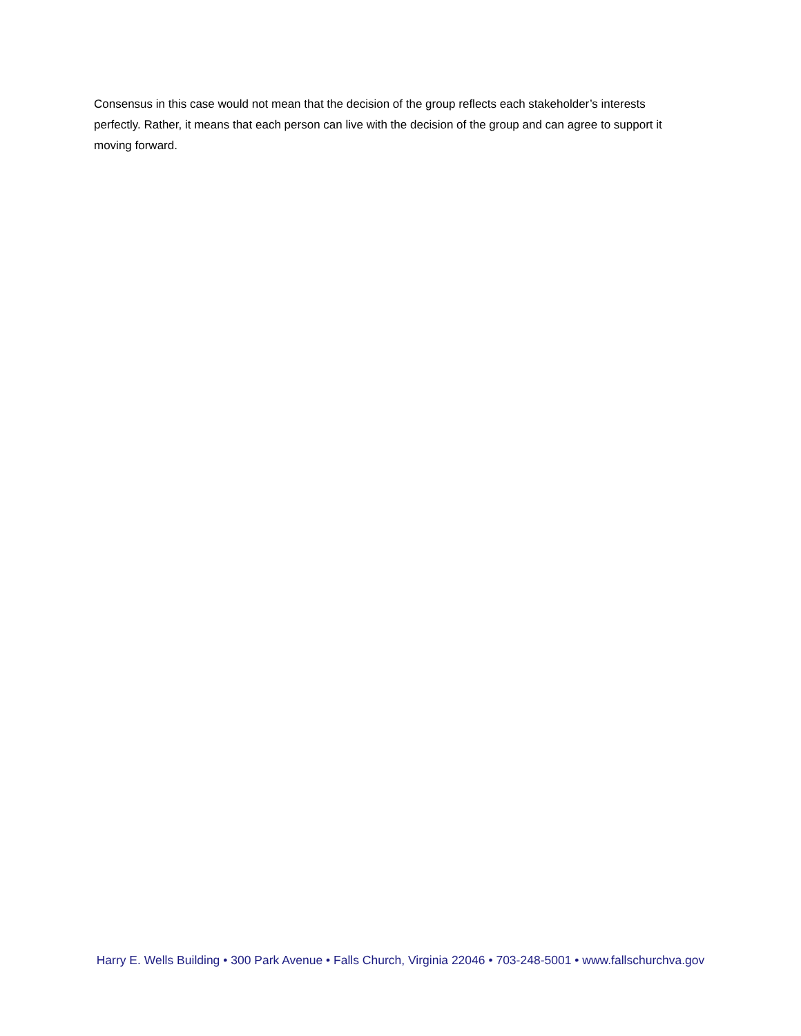Consensus in this case would not mean that the decision of the group reflects each stakeholder’s interests perfectly. Rather, it means that each person can live with the decision of the group and can agree to support it moving forward.
Harry E. Wells Building • 300 Park Avenue • Falls Church, Virginia 22046 • 703-248-5001 • www.fallschurchva.gov